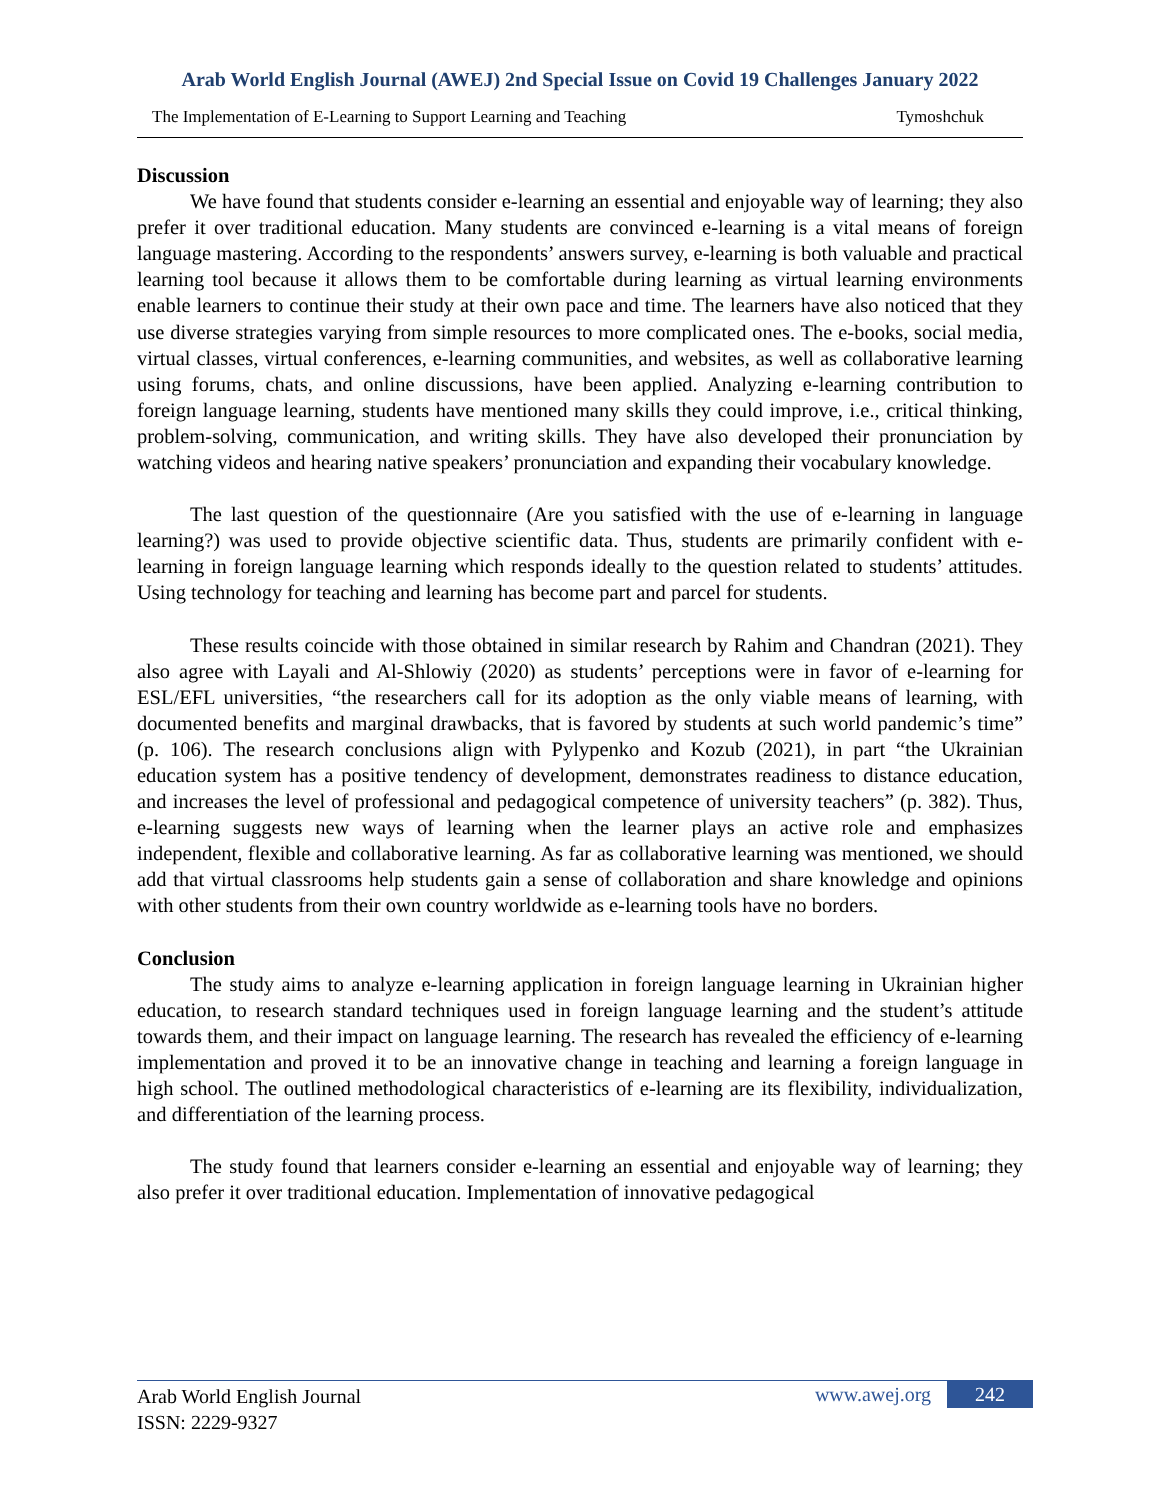Arab World English Journal (AWEJ) 2nd Special Issue on Covid 19 Challenges January 2022
The Implementation of E-Learning to Support Learning and Teaching Tymoshchuk
Discussion
We have found that students consider e-learning an essential and enjoyable way of learning; they also prefer it over traditional education. Many students are convinced e-learning is a vital means of foreign language mastering. According to the respondents’ answers survey, e-learning is both valuable and practical learning tool because it allows them to be comfortable during learning as virtual learning environments enable learners to continue their study at their own pace and time. The learners have also noticed that they use diverse strategies varying from simple resources to more complicated ones. The e-books, social media, virtual classes, virtual conferences, e-learning communities, and websites, as well as collaborative learning using forums, chats, and online discussions, have been applied. Analyzing e-learning contribution to foreign language learning, students have mentioned many skills they could improve, i.e., critical thinking, problem-solving, communication, and writing skills. They have also developed their pronunciation by watching videos and hearing native speakers’ pronunciation and expanding their vocabulary knowledge.
The last question of the questionnaire (Are you satisfied with the use of e-learning in language learning?) was used to provide objective scientific data. Thus, students are primarily confident with e-learning in foreign language learning which responds ideally to the question related to students’ attitudes. Using technology for teaching and learning has become part and parcel for students.
These results coincide with those obtained in similar research by Rahim and Chandran (2021). They also agree with Layali and Al-Shlowiy (2020) as students’ perceptions were in favor of e-learning for ESL/EFL universities, “the researchers call for its adoption as the only viable means of learning, with documented benefits and marginal drawbacks, that is favored by students at such world pandemic’s time” (p. 106). The research conclusions align with Pylypenko and Kozub (2021), in part “the Ukrainian education system has a positive tendency of development, demonstrates readiness to distance education, and increases the level of professional and pedagogical competence of university teachers” (p. 382). Thus, e-learning suggests new ways of learning when the learner plays an active role and emphasizes independent, flexible and collaborative learning. As far as collaborative learning was mentioned, we should add that virtual classrooms help students gain a sense of collaboration and share knowledge and opinions with other students from their own country worldwide as e-learning tools have no borders.
Conclusion
The study aims to analyze e-learning application in foreign language learning in Ukrainian higher education, to research standard techniques used in foreign language learning and the student’s attitude towards them, and their impact on language learning. The research has revealed the efficiency of e-learning implementation and proved it to be an innovative change in teaching and learning a foreign language in high school. The outlined methodological characteristics of e-learning are its flexibility, individualization, and differentiation of the learning process.
The study found that learners consider e-learning an essential and enjoyable way of learning; they also prefer it over traditional education. Implementation of innovative pedagogical
Arab World English Journal
ISSN: 2229-9327
www.awej.org 242